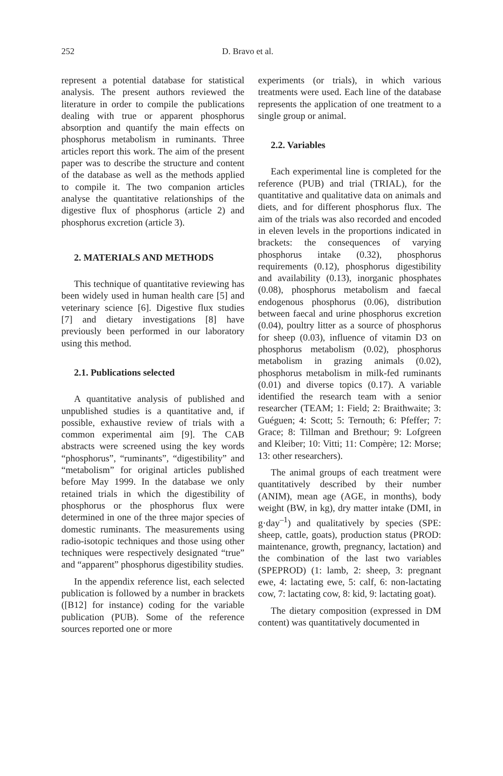252 D. Bravo et al.
represent a potential database for statistical analysis. The present authors reviewed the literature in order to compile the publications dealing with true or apparent phosphorus absorption and quantify the main effects on phosphorus metabolism in ruminants. Three articles report this work. The aim of the present paper was to describe the structure and content of the database as well as the methods applied to compile it. The two companion articles analyse the quantitative relationships of the digestive flux of phosphorus (article 2) and phosphorus excretion (article 3).
2. MATERIALS AND METHODS
This technique of quantitative reviewing has been widely used in human health care [5] and veterinary science [6]. Digestive flux studies [7] and dietary investigations [8] have previously been performed in our laboratory using this method.
2.1. Publications selected
A quantitative analysis of published and unpublished studies is a quantitative and, if possible, exhaustive review of trials with a common experimental aim [9]. The CAB abstracts were screened using the key words “phosphorus”, “ruminants”, “digestibility” and “metabolism” for original articles published before May 1999. In the database we only retained trials in which the digestibility of phosphorus or the phosphorus flux were determined in one of the three major species of domestic ruminants. The measurements using radio-isotopic techniques and those using other techniques were respectively designated “true” and “apparent” phosphorus digestibility studies.
In the appendix reference list, each selected publication is followed by a number in brackets ([B12] for instance) coding for the variable publication (PUB). Some of the reference sources reported one or more
experiments (or trials), in which various treatments were used. Each line of the database represents the application of one treatment to a single group or animal.
2.2. Variables
Each experimental line is completed for the reference (PUB) and trial (TRIAL), for the quantitative and qualitative data on animals and diets, and for different phosphorus flux. The aim of the trials was also recorded and encoded in eleven levels in the proportions indicated in brackets: the consequences of varying phosphorus intake (0.32), phosphorus requirements (0.12), phosphorus digestibility and availability (0.13), inorganic phosphates (0.08), phosphorus metabolism and faecal endogenous phosphorus (0.06), distribution between faecal and urine phosphorus excretion (0.04), poultry litter as a source of phosphorus for sheep (0.03), influence of vitamin D3 on phosphorus metabolism (0.02), phosphorus metabolism in grazing animals (0.02), phosphorus metabolism in milk-fed ruminants (0.01) and diverse topics (0.17). A variable identified the research team with a senior researcher (TEAM; 1: Field; 2: Braithwaite; 3: Guéguen; 4: Scott; 5: Ternouth; 6: Pfeffer; 7: Grace; 8: Tillman and Brethour; 9: Lofgreen and Kleiber; 10: Vitti; 11: Compère; 12: Morse; 13: other researchers).
The animal groups of each treatment were quantitatively described by their number (ANIM), mean age (AGE, in months), body weight (BW, in kg), dry matter intake (DMI, in g·day<sup>–1</sup>) and qualitatively by species (SPE: sheep, cattle, goats), production status (PROD: maintenance, growth, pregnancy, lactation) and the combination of the last two variables (SPEPROD) (1: lamb, 2: sheep, 3: pregnant ewe, 4: lactating ewe, 5: calf, 6: non-lactating cow, 7: lactating cow, 8: kid, 9: lactating goat).
The dietary composition (expressed in DM content) was quantitatively documented in